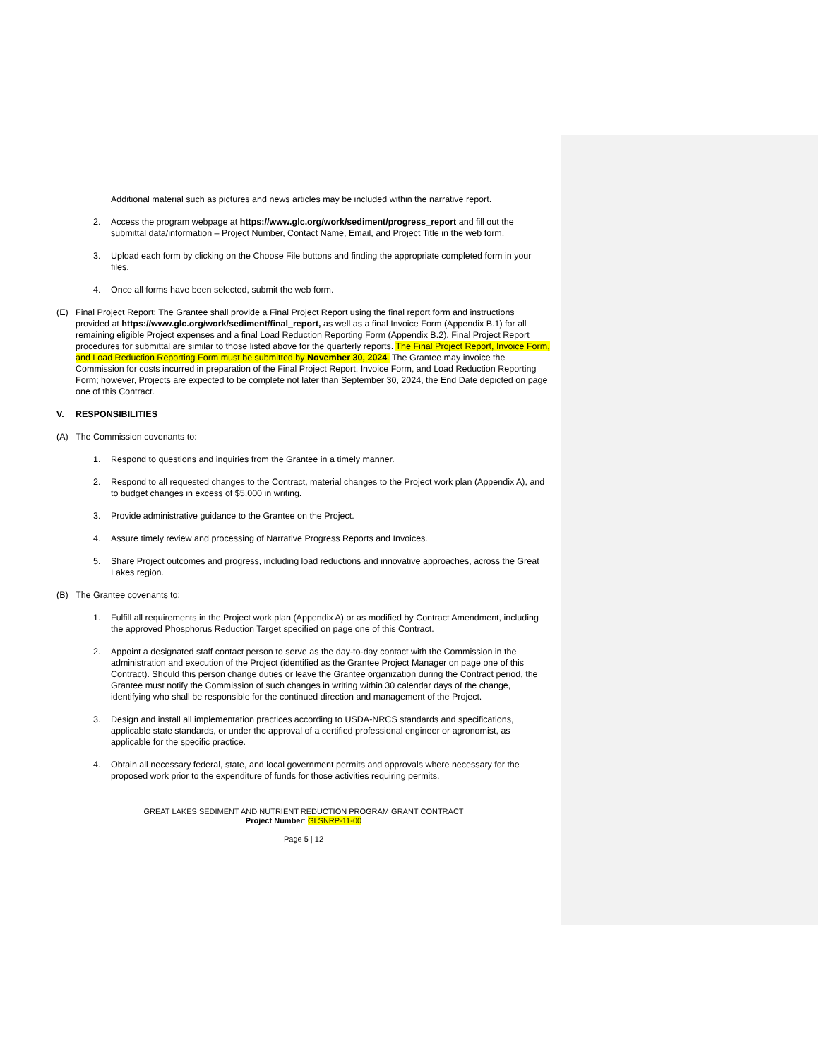Additional material such as pictures and news articles may be included within the narrative report.
2. Access the program webpage at https://www.glc.org/work/sediment/progress_report and fill out the submittal data/information – Project Number, Contact Name, Email, and Project Title in the web form.
3. Upload each form by clicking on the Choose File buttons and finding the appropriate completed form in your files.
4. Once all forms have been selected, submit the web form.
(E) Final Project Report: The Grantee shall provide a Final Project Report using the final report form and instructions provided at https://www.glc.org/work/sediment/final_report, as well as a final Invoice Form (Appendix B.1) for all remaining eligible Project expenses and a final Load Reduction Reporting Form (Appendix B.2). Final Project Report procedures for submittal are similar to those listed above for the quarterly reports. The Final Project Report, Invoice Form, and Load Reduction Reporting Form must be submitted by November 30, 2024. The Grantee may invoice the Commission for costs incurred in preparation of the Final Project Report, Invoice Form, and Load Reduction Reporting Form; however, Projects are expected to be complete not later than September 30, 2024, the End Date depicted on page one of this Contract.
V. RESPONSIBILITIES
(A) The Commission covenants to:
1. Respond to questions and inquiries from the Grantee in a timely manner.
2. Respond to all requested changes to the Contract, material changes to the Project work plan (Appendix A), and to budget changes in excess of $5,000 in writing.
3. Provide administrative guidance to the Grantee on the Project.
4. Assure timely review and processing of Narrative Progress Reports and Invoices.
5. Share Project outcomes and progress, including load reductions and innovative approaches, across the Great Lakes region.
(B) The Grantee covenants to:
1. Fulfill all requirements in the Project work plan (Appendix A) or as modified by Contract Amendment, including the approved Phosphorus Reduction Target specified on page one of this Contract.
2. Appoint a designated staff contact person to serve as the day-to-day contact with the Commission in the administration and execution of the Project (identified as the Grantee Project Manager on page one of this Contract). Should this person change duties or leave the Grantee organization during the Contract period, the Grantee must notify the Commission of such changes in writing within 30 calendar days of the change, identifying who shall be responsible for the continued direction and management of the Project.
3. Design and install all implementation practices according to USDA-NRCS standards and specifications, applicable state standards, or under the approval of a certified professional engineer or agronomist, as applicable for the specific practice.
4. Obtain all necessary federal, state, and local government permits and approvals where necessary for the proposed work prior to the expenditure of funds for those activities requiring permits.
GREAT LAKES SEDIMENT AND NUTRIENT REDUCTION PROGRAM GRANT CONTRACT
Project Number: GLSNRP-11-00
Page 5 | 12